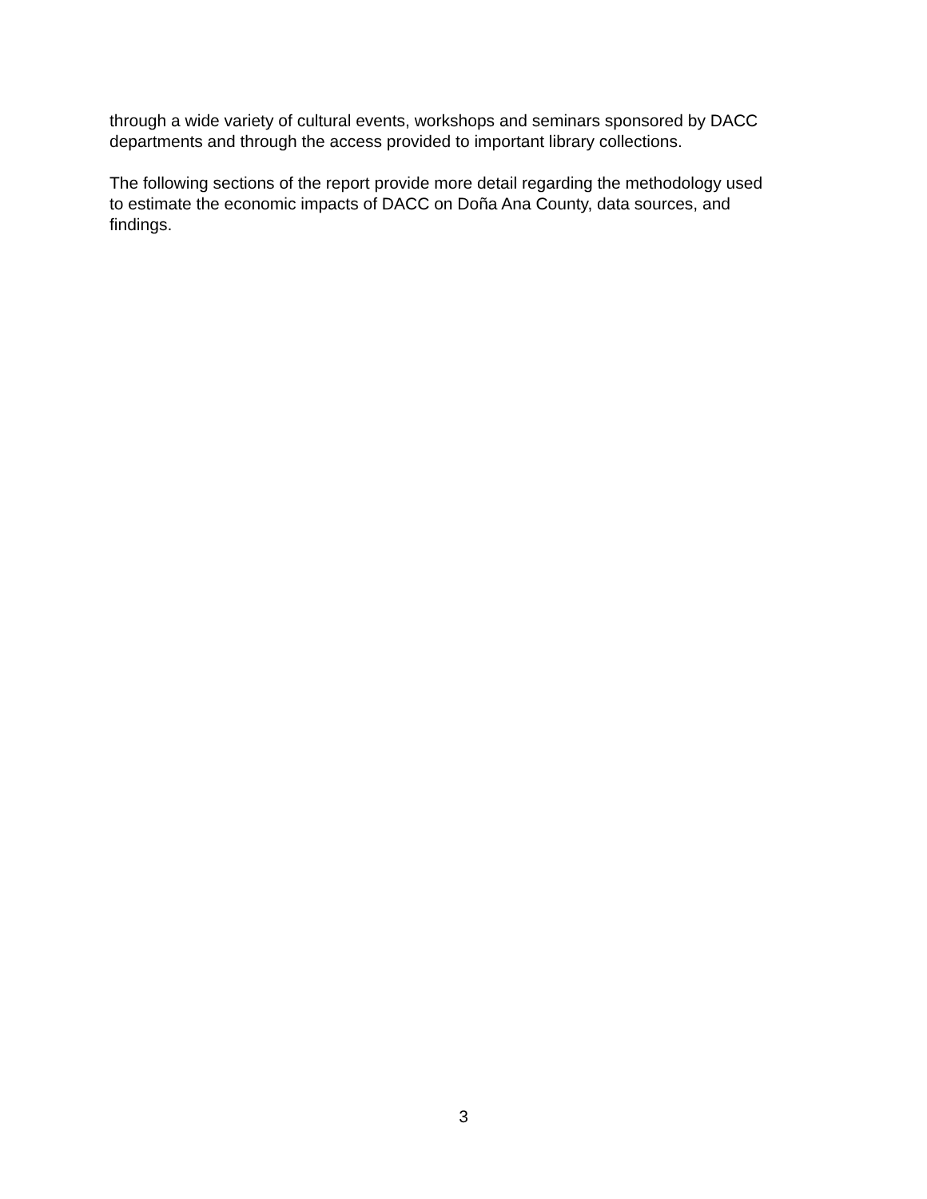through a wide variety of cultural events, workshops and seminars sponsored by DACC
departments and through the access provided to important library collections.
The following sections of the report provide more detail regarding the methodology used
to estimate the economic impacts of DACC on Doña Ana County, data sources, and
findings.
3